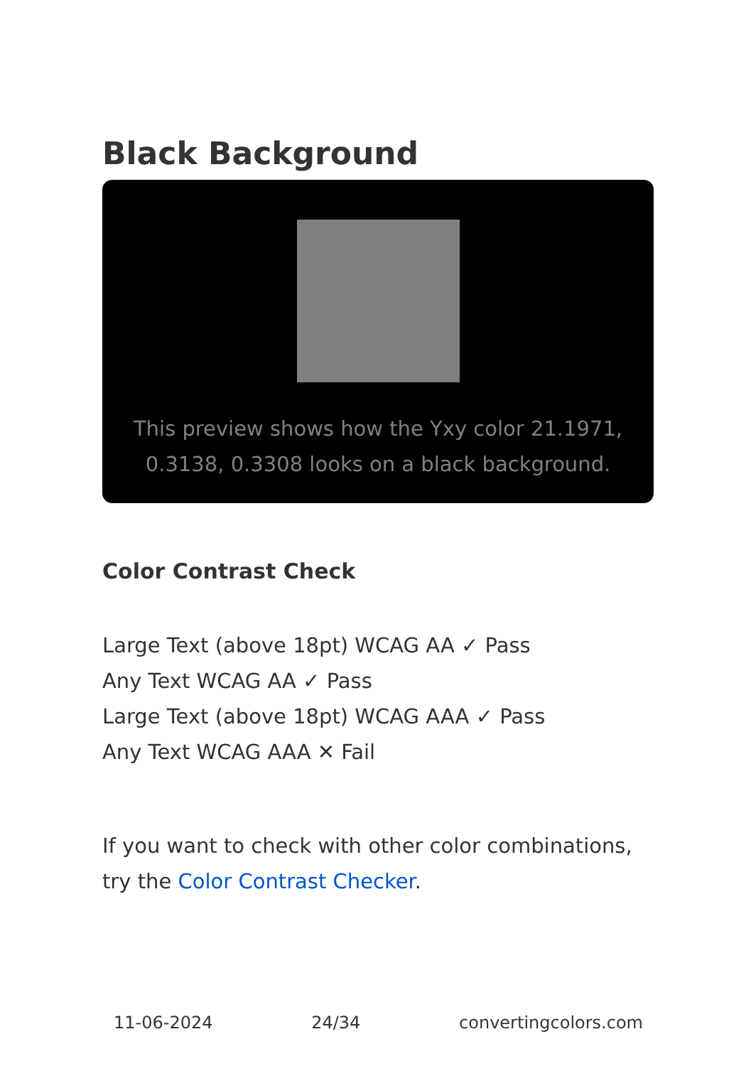Black Background
This preview shows how the Yxy color 21.1971, 0.3138, 0.3308 looks on a black background.
Color Contrast Check
Large Text (above 18pt) WCAG AA ✓ Pass
Any Text WCAG AA ✓ Pass
Large Text (above 18pt) WCAG AAA ✓ Pass
Any Text WCAG AAA ✕ Fail
If you want to check with other color combinations, try the Color Contrast Checker.
11-06-2024 24/34 convertingcolors.com